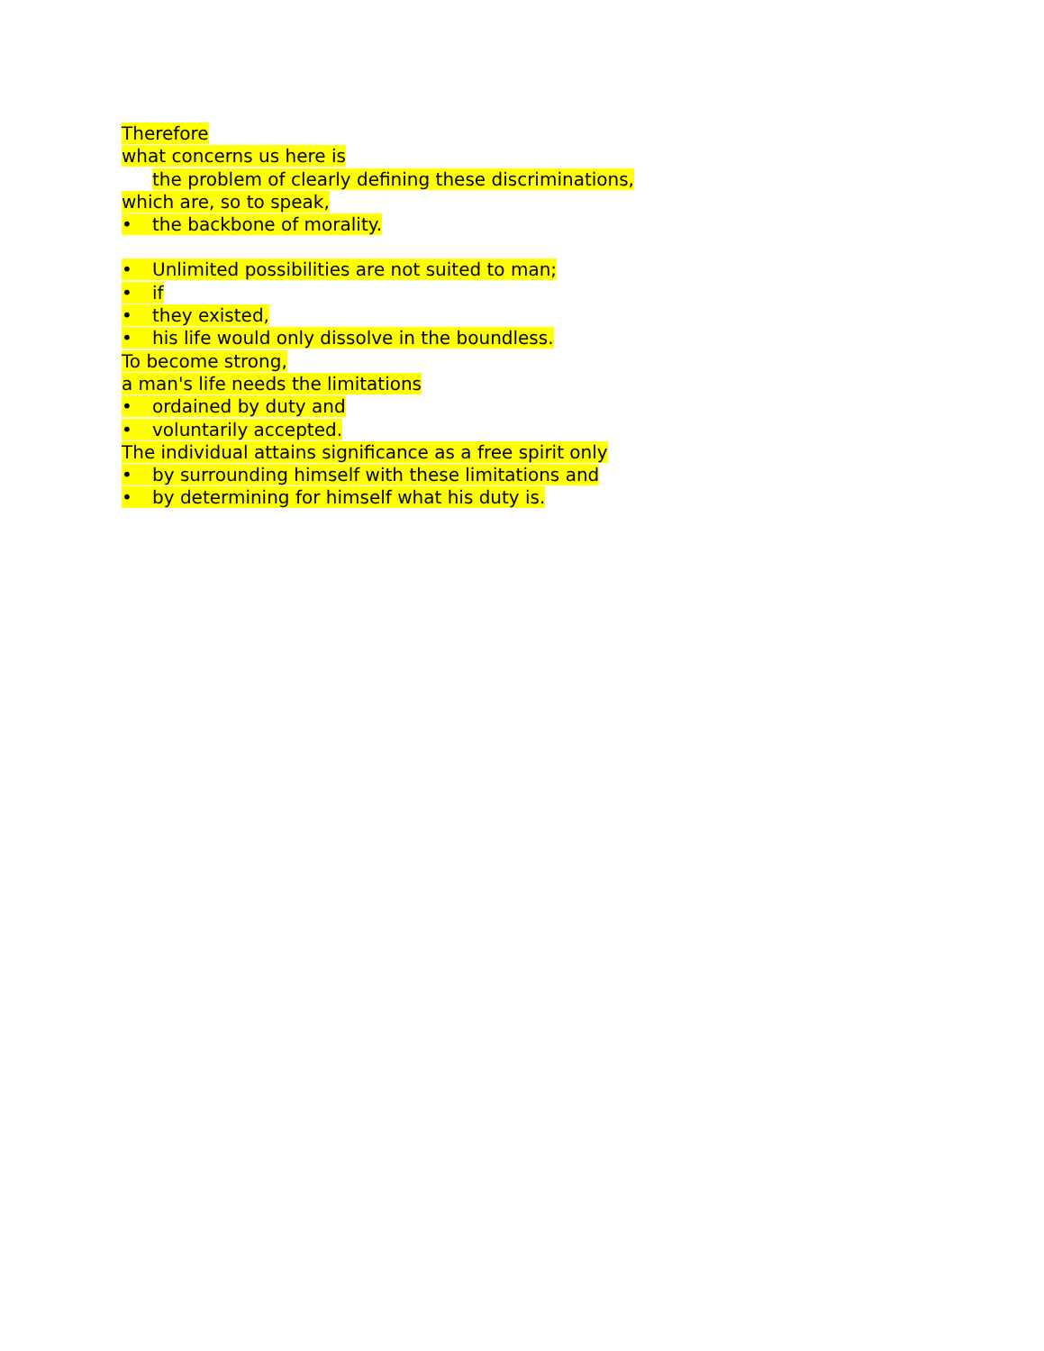Therefore
what concerns us here is
the problem of clearly defining these discriminations,
which are, so to speak,
• the backbone of morality.
• Unlimited possibilities are not suited to man;
• if
• they existed,
• his life would only dissolve in the boundless.
To become strong,
a man's life needs the limitations
• ordained by duty and
• voluntarily accepted.
The individual attains significance as a free spirit only
• by surrounding himself with these limitations and
• by determining for himself what his duty is.